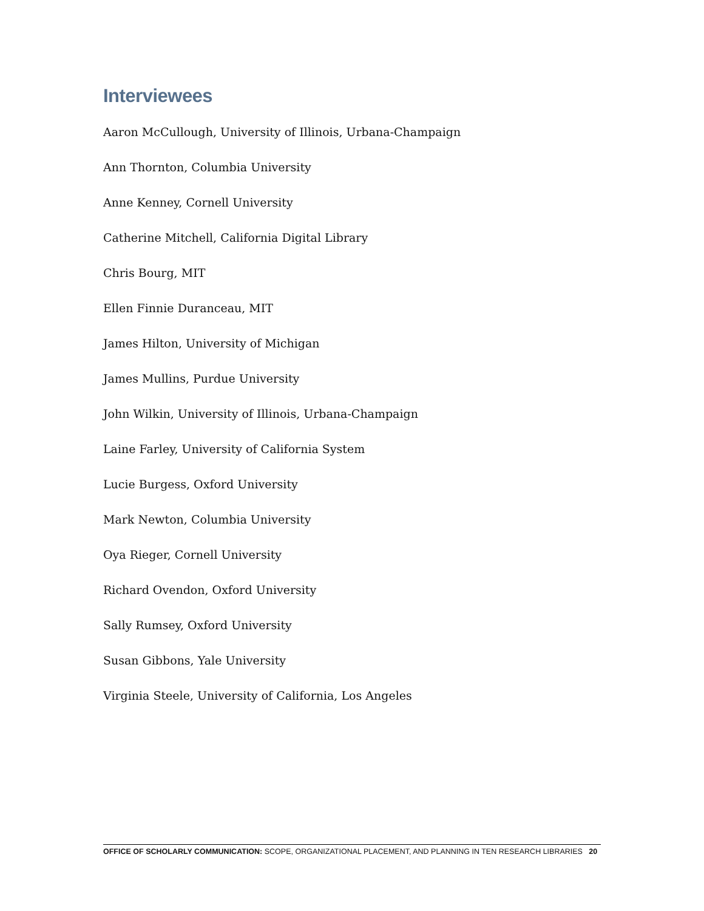Interviewees
Aaron McCullough, University of Illinois, Urbana-Champaign
Ann Thornton, Columbia University
Anne Kenney, Cornell University
Catherine Mitchell, California Digital Library
Chris Bourg, MIT
Ellen Finnie Duranceau, MIT
James Hilton, University of Michigan
James Mullins, Purdue University
John Wilkin, University of Illinois, Urbana-Champaign
Laine Farley, University of California System
Lucie Burgess, Oxford University
Mark Newton, Columbia University
Oya Rieger, Cornell University
Richard Ovendon, Oxford University
Sally Rumsey, Oxford University
Susan Gibbons, Yale University
Virginia Steele, University of California, Los Angeles
OFFICE OF SCHOLARLY COMMUNICATION: SCOPE, ORGANIZATIONAL PLACEMENT, AND PLANNING IN TEN RESEARCH LIBRARIES 20